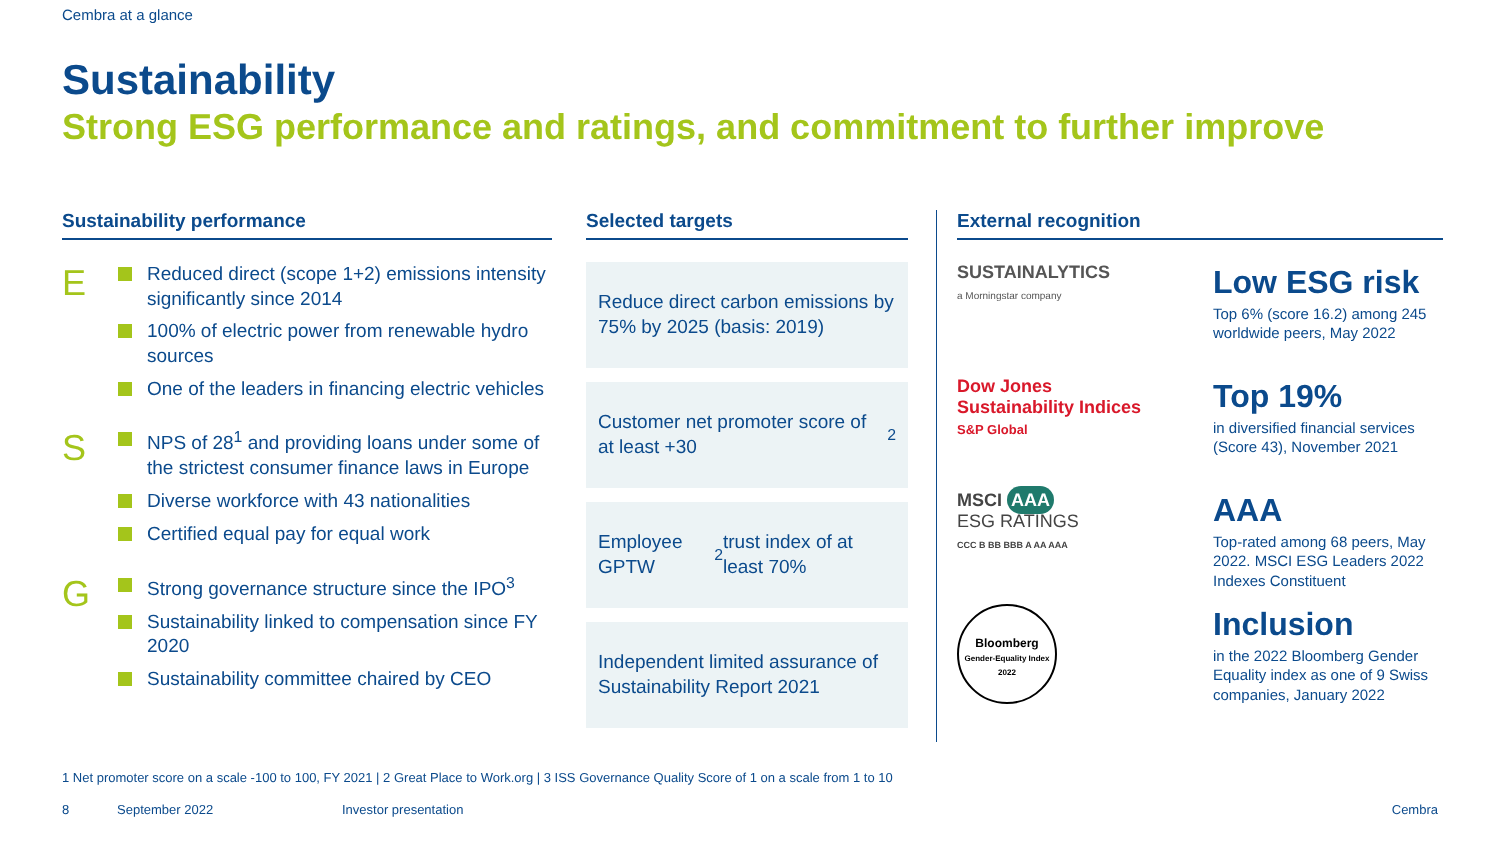Cembra at a glance
Sustainability
Strong ESG performance and ratings, and commitment to further improve
Sustainability performance
E
Reduced direct (scope 1+2) emissions intensity significantly since 2014
100% of electric power from renewable hydro sources
One of the leaders in financing electric vehicles
S
NPS of 28<sup>1</sup> and providing loans under some of the strictest consumer finance laws in Europe
Diverse workforce with 43 nationalities
Certified equal pay for equal work
G
Strong governance structure since the IPO<sup>3</sup>
Sustainability linked to compensation since FY 2020
Sustainability committee chaired by CEO
Selected targets
Reduce direct carbon emissions by 75% by 2025 (basis: 2019)
Customer net promoter score of at least +30<sup>2</sup>
Employee GPTW<sup>2</sup> trust index of at least 70%
Independent limited assurance of Sustainability Report 2021
External recognition
SUSTAINALYTICS
a Morningstar company
Low ESG risk
Top 6% (score 16.2) among 245 worldwide peers, May 2022
Dow Jones
Sustainability Indices
S&P Global
Top 19%
in diversified financial services (Score 43), November 2021
MSCI AAA
ESG RATINGS
CCC B BB BBB A AA AAA
AAA
Top-rated among 68 peers, May 2022. MSCI ESG Leaders 2022 Indexes Constituent
Bloomberg
Gender-Equality Index
2022
Inclusion
in the 2022 Bloomberg Gender Equality index as one of 9 Swiss companies, January 2022
1 Net promoter score on a scale -100 to 100, FY 2021 | 2 Great Place to Work.org | 3 ISS Governance Quality Score of 1 on a scale from 1 to 10
8 September 2022 Investor presentation Cembra